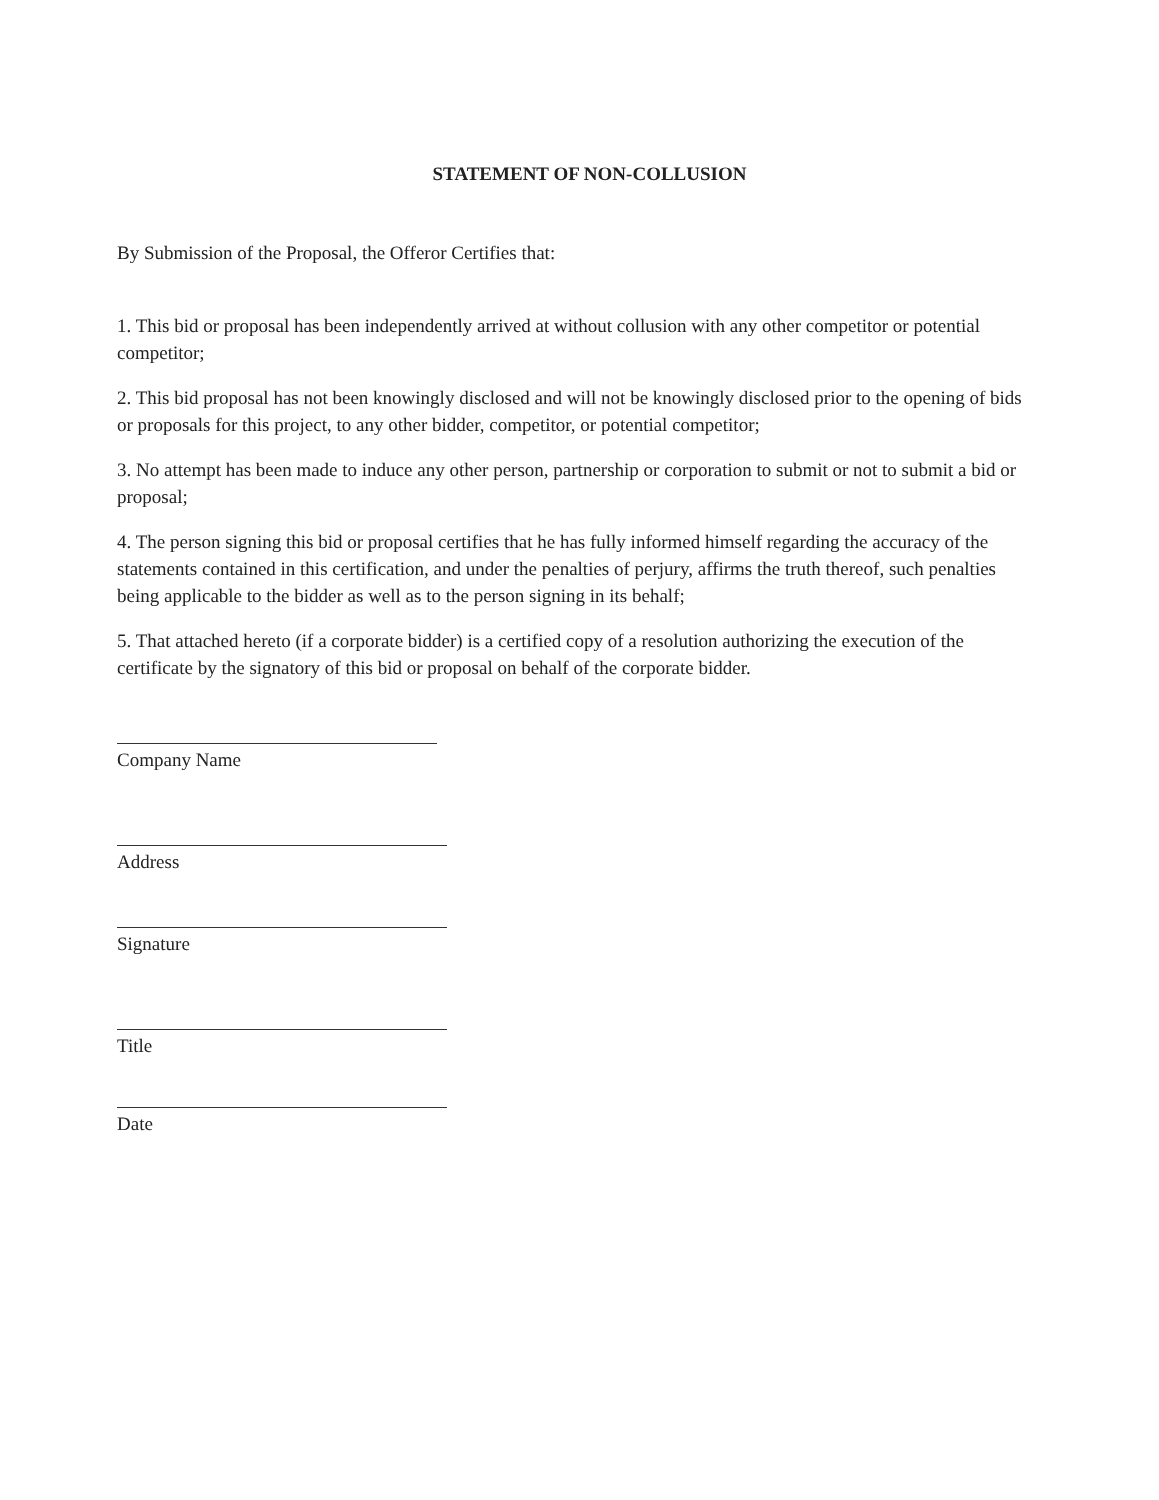STATEMENT OF NON-COLLUSION
By Submission of the Proposal, the Offeror Certifies that:
1. This bid or proposal has been independently arrived at without collusion with any other competitor or potential competitor;
2. This bid proposal has not been knowingly disclosed and will not be knowingly disclosed prior to the opening of bids or proposals for this project, to any other bidder, competitor, or potential competitor;
3. No attempt has been made to induce any other person, partnership or corporation to submit or not to submit a bid or proposal;
4. The person signing this bid or proposal certifies that he has fully informed himself regarding the accuracy of the statements contained in this certification, and under the penalties of perjury, affirms the truth thereof, such penalties being applicable to the bidder as well as to the person signing in its behalf;
5. That attached hereto (if a corporate bidder) is a certified copy of a resolution authorizing the execution of the certificate by the signatory of this bid or proposal on behalf of the corporate bidder.
Company Name
Address
Signature
Title
Date